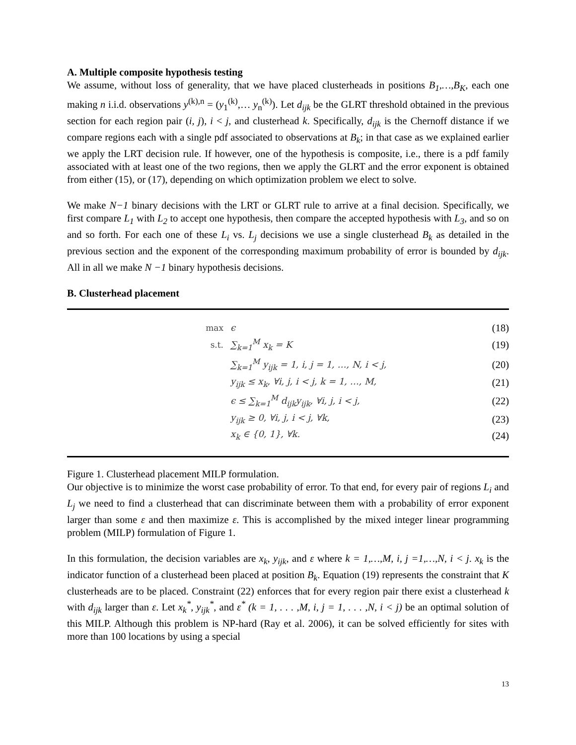A. Multiple composite hypothesis testing
We assume, without loss of generality, that we have placed clusterheads in positions B<sub>1</sub>,…,B<sub>K</sub>, each one making n i.i.d. observations y<sup>(k),n</sup> = (y<sub>1</sub><sup>(k)</sup>,… y<sub>n</sub><sup>(k)</sup>). Let d<sub>ijk</sub> be the GLRT threshold obtained in the previous section for each region pair (i, j), i < j, and clusterhead k. Specifically, d<sub>ijk</sub> is the Chernoff distance if we compare regions each with a single pdf associated to observations at B<sub>k</sub>; in that case as we explained earlier we apply the LRT decision rule. If however, one of the hypothesis is composite, i.e., there is a pdf family associated with at least one of the two regions, then we apply the GLRT and the error exponent is obtained from either (15), or (17), depending on which optimization problem we elect to solve.
We make N−1 binary decisions with the LRT or GLRT rule to arrive at a final decision. Specifically, we first compare L<sub>1</sub> with L<sub>2</sub> to accept one hypothesis, then compare the accepted hypothesis with L<sub>3</sub>, and so on and so forth. For each one of these L<sub>i</sub> vs. L<sub>j</sub> decisions we use a single clusterhead B<sub>k</sub> as detailed in the previous section and the exponent of the corresponding maximum probability of error is bounded by d<sub>ijk</sub>. All in all we make N −1 binary hypothesis decisions.
B. Clusterhead placement
max ϵ (18)
s.t. ∑<sub>k=1</sub><sup>M</sup> x<sub>k</sub> = K (19)
∑<sub>k=1</sub><sup>M</sup> y<sub>ijk</sub> = 1, i, j = 1, …, N, i < j, (20)
y<sub>ijk</sub> ≤ x<sub>k</sub>, ∀i, j, i < j, k = 1, …, M, (21)
ϵ ≤ ∑<sub>k=1</sub><sup>M</sup> d<sub>ijk</sub>y<sub>ijk</sub>, ∀i, j, i < j, (22)
y<sub>ijk</sub> ≥ 0, ∀i, j, i < j, ∀k, (23)
x<sub>k</sub> ∈ {0, 1}, ∀k. (24)
Figure 1. Clusterhead placement MILP formulation.
Our objective is to minimize the worst case probability of error. To that end, for every pair of regions L<sub>i</sub> and L<sub>j</sub> we need to find a clusterhead that can discriminate between them with a probability of error exponent larger than some ε and then maximize ε. This is accomplished by the mixed integer linear programming problem (MILP) formulation of Figure 1.
In this formulation, the decision variables are x<sub>k</sub>, y<sub>ijk</sub>, and ε where k = 1,…,M, i, j =1,…,N, i < j. x<sub>k</sub> is the indicator function of a clusterhead been placed at position B<sub>k</sub>. Equation (19) represents the constraint that K clusterheads are to be placed. Constraint (22) enforces that for every region pair there exist a clusterhead k with d<sub>ijk</sub> larger than ε. Let x<sub>k</sub><sup>*</sup>, y<sub>ijk</sub><sup>*</sup>, and ε<sup>*</sup> (k = 1, . . . ,M, i, j = 1, . . . ,N, i < j) be an optimal solution of this MILP. Although this problem is NP-hard (Ray et al. 2006), it can be solved efficiently for sites with more than 100 locations by using a special
13